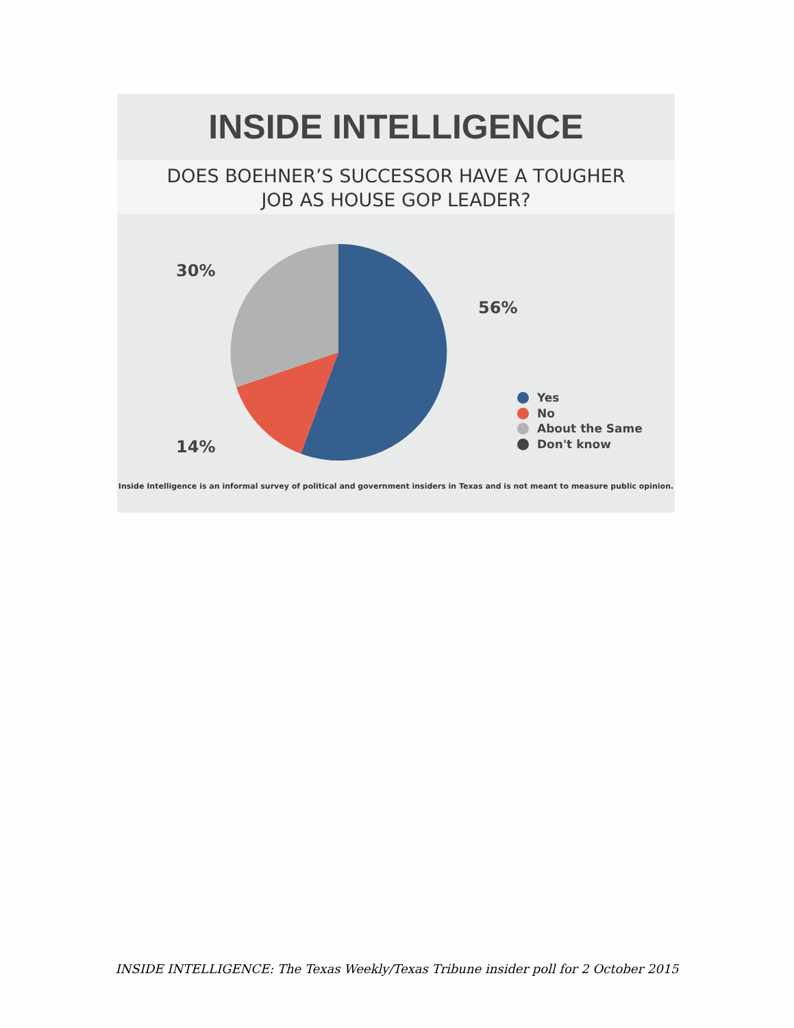INSIDE INTELLIGENCE
DOES BOEHNER’S SUCCESSOR HAVE A TOUGHER
JOB AS HOUSE GOP LEADER?
30%
56%
14%
Yes
No
About the Same
Don't know
Inside Intelligence is an informal survey of political and government insiders in Texas and is not meant to measure public opinion.
INSIDE INTELLIGENCE: The Texas Weekly/Texas Tribune insider poll for 2 October 2015